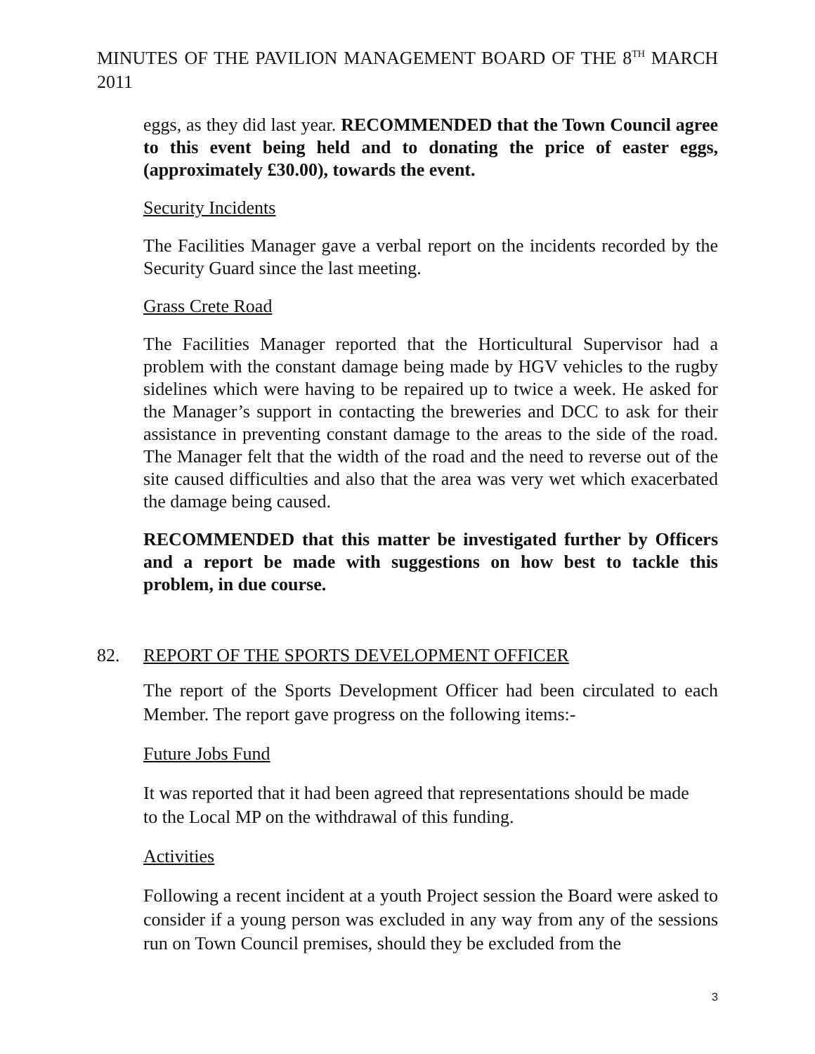MINUTES OF THE PAVILION MANAGEMENT BOARD OF THE 8<sup>TH</sup> MARCH 2011
eggs, as they did last year. RECOMMENDED that the Town Council agree to this event being held and to donating the price of easter eggs, (approximately £30.00), towards the event.
Security Incidents
The Facilities Manager gave a verbal report on the incidents recorded by the Security Guard since the last meeting.
Grass Crete Road
The Facilities Manager reported that the Horticultural Supervisor had a problem with the constant damage being made by HGV vehicles to the rugby sidelines which were having to be repaired up to twice a week. He asked for the Manager’s support in contacting the breweries and DCC to ask for their assistance in preventing constant damage to the areas to the side of the road. The Manager felt that the width of the road and the need to reverse out of the site caused difficulties and also that the area was very wet which exacerbated the damage being caused.
RECOMMENDED that this matter be investigated further by Officers and a report be made with suggestions on how best to tackle this problem, in due course.
82. REPORT OF THE SPORTS DEVELOPMENT OFFICER
The report of the Sports Development Officer had been circulated to each Member. The report gave progress on the following items:-
Future Jobs Fund
It was reported that it had been agreed that representations should be made
to the Local MP on the withdrawal of this funding.
Activities
Following a recent incident at a youth Project session the Board were asked to consider if a young person was excluded in any way from any of the sessions run on Town Council premises, should they be excluded from the
3